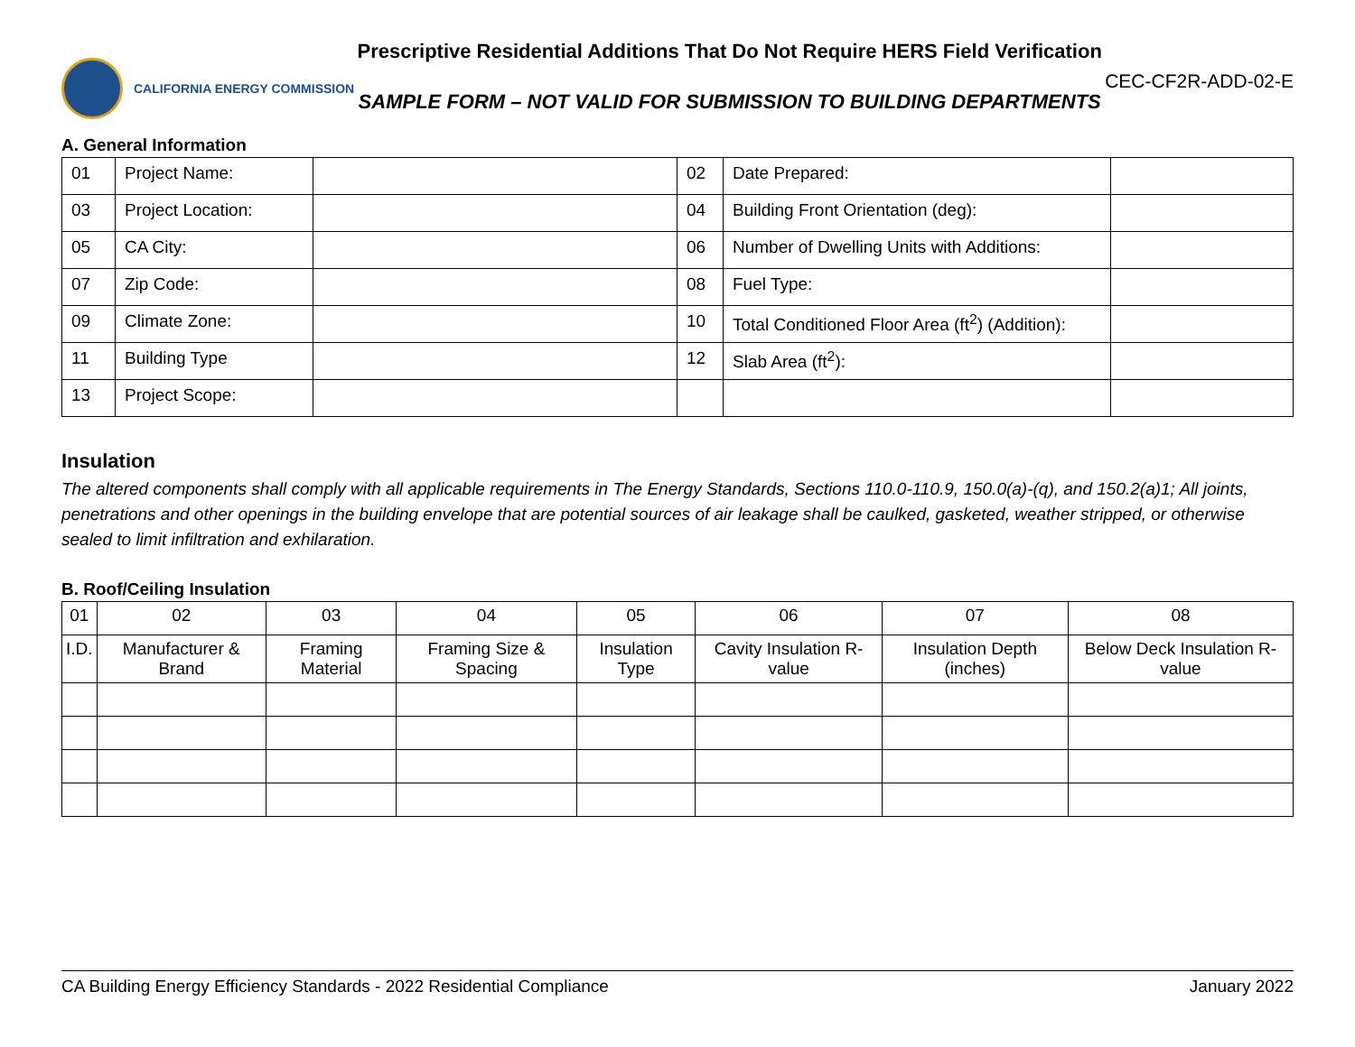CALIFORNIA ENERGY COMMISSION
Prescriptive Residential Additions That Do Not Require HERS Field Verification
SAMPLE FORM – NOT VALID FOR SUBMISSION TO BUILDING DEPARTMENTS
CEC-CF2R-ADD-02-E
A. General Information
| 01 | Project Name: | | 02 | Date Prepared: | |
| 03 | Project Location: | | 04 | Building Front Orientation (deg): | |
| 05 | CA City: | | 06 | Number of Dwelling Units with Additions: | |
| 07 | Zip Code: | | 08 | Fuel Type: | |
| 09 | Climate Zone: | | 10 | Total Conditioned Floor Area (ft<sup>2</sup>) (Addition): | |
| 11 | Building Type | | 12 | Slab Area (ft<sup>2</sup>): | |
| 13 | Project Scope: | | | | |
Insulation
The altered components shall comply with all applicable requirements in The Energy Standards, Sections 110.0-110.9, 150.0(a)-(q), and 150.2(a)1; All joints, penetrations and other openings in the building envelope that are potential sources of air leakage shall be caulked, gasketed, weather stripped, or otherwise sealed to limit infiltration and exhilaration.
B. Roof/Ceiling Insulation
| 01 | 02 | 03 | 04 | 05 | 06 | 07 | 08 |
| --- | --- | --- | --- | --- | --- | --- | --- |
| I.D. | Manufacturer & Brand | Framing Material | Framing Size & Spacing | Insulation Type | Cavity Insulation R-value | Insulation Depth (inches) | Below Deck Insulation R-value |
CA Building Energy Efficiency Standards - 2022 Residential Compliance January 2022